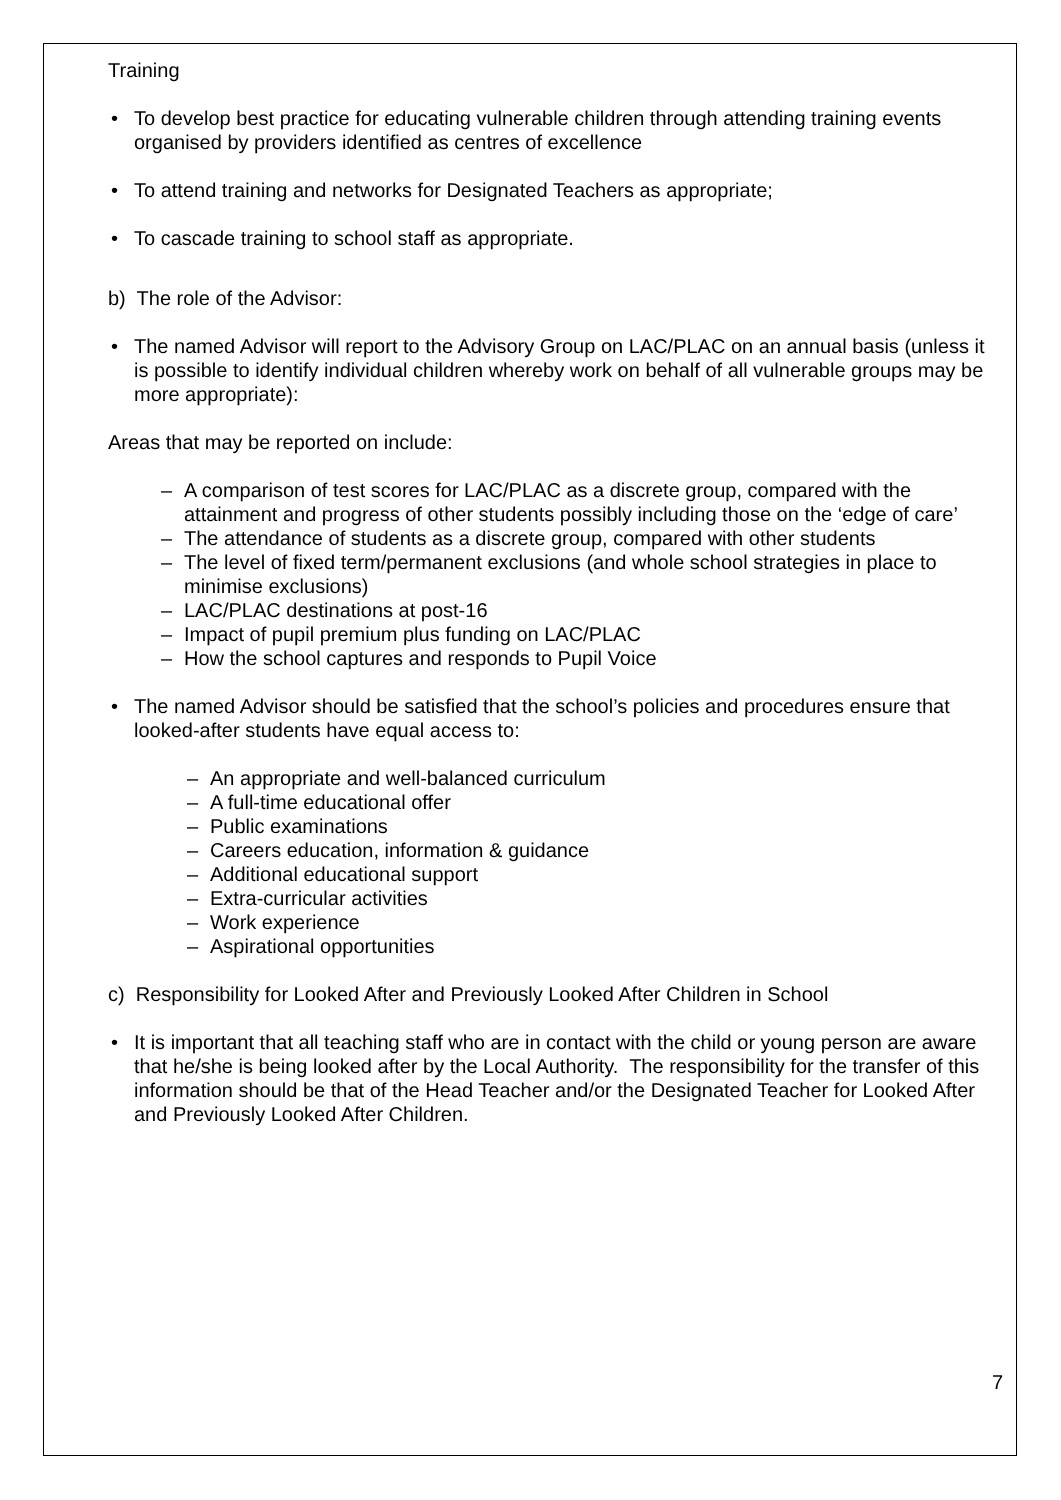Training
• To develop best practice for educating vulnerable children through attending training events organised by providers identified as centres of excellence
• To attend training and networks for Designated Teachers as appropriate;
• To cascade training to school staff as appropriate.
b) The role of the Advisor:
• The named Advisor will report to the Advisory Group on LAC/PLAC on an annual basis (unless it is possible to identify individual children whereby work on behalf of all vulnerable groups may be more appropriate):
Areas that may be reported on include:
– A comparison of test scores for LAC/PLAC as a discrete group, compared with the attainment and progress of other students possibly including those on the ‘edge of care’
– The attendance of students as a discrete group, compared with other students
– The level of fixed term/permanent exclusions (and whole school strategies in place to minimise exclusions)
– LAC/PLAC destinations at post-16
– Impact of pupil premium plus funding on LAC/PLAC
– How the school captures and responds to Pupil Voice
• The named Advisor should be satisfied that the school’s policies and procedures ensure that looked-after students have equal access to:
– An appropriate and well-balanced curriculum
– A full-time educational offer
– Public examinations
– Careers education, information & guidance
– Additional educational support
– Extra-curricular activities
– Work experience
– Aspirational opportunities
c) Responsibility for Looked After and Previously Looked After Children in School
• It is important that all teaching staff who are in contact with the child or young person are aware that he/she is being looked after by the Local Authority. The responsibility for the transfer of this information should be that of the Head Teacher and/or the Designated Teacher for Looked After and Previously Looked After Children.
7